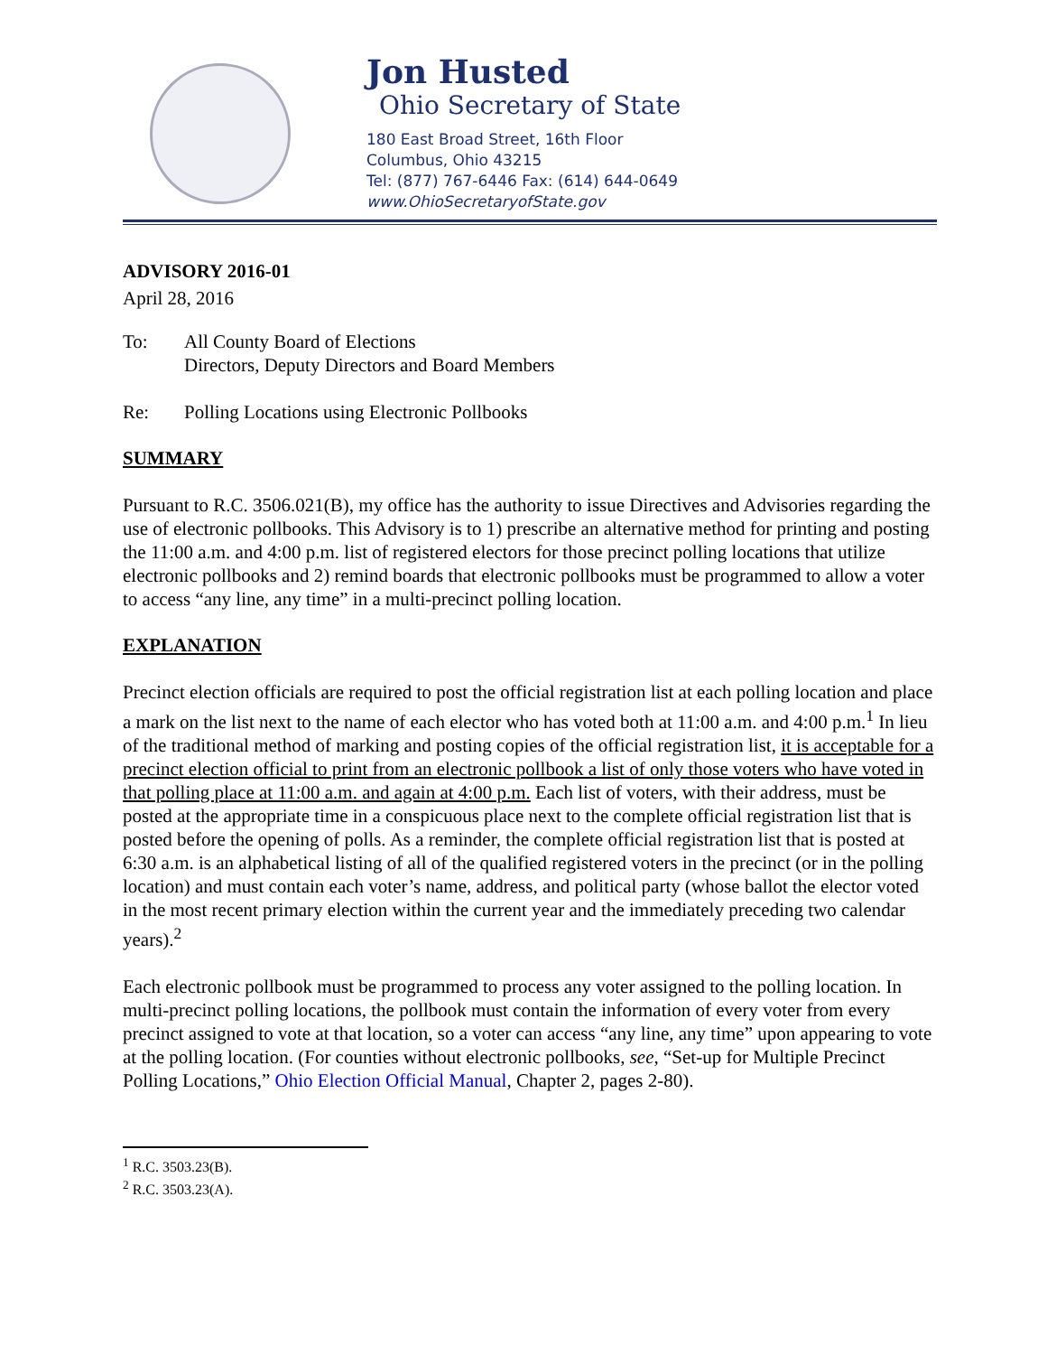Jon Husted
Ohio Secretary of State
180 East Broad Street, 16th Floor
Columbus, Ohio 43215
Tel: (877) 767-6446 Fax: (614) 644-0649
www.OhioSecretaryofState.gov
ADVISORY 2016-01
April 28, 2016
To: All County Board of Elections
Directors, Deputy Directors and Board Members
Re: Polling Locations using Electronic Pollbooks
SUMMARY
Pursuant to R.C. 3506.021(B), my office has the authority to issue Directives and Advisories regarding the use of electronic pollbooks. This Advisory is to 1) prescribe an alternative method for printing and posting the 11:00 a.m. and 4:00 p.m. list of registered electors for those precinct polling locations that utilize electronic pollbooks and 2) remind boards that electronic pollbooks must be programmed to allow a voter to access “any line, any time” in a multi-precinct polling location.
EXPLANATION
Precinct election officials are required to post the official registration list at each polling location and place a mark on the list next to the name of each elector who has voted both at 11:00 a.m. and 4:00 p.m.<sup>1</sup> In lieu of the traditional method of marking and posting copies of the official registration list, it is acceptable for a precinct election official to print from an electronic pollbook a list of only those voters who have voted in that polling place at 11:00 a.m. and again at 4:00 p.m. Each list of voters, with their address, must be posted at the appropriate time in a conspicuous place next to the complete official registration list that is posted before the opening of polls. As a reminder, the complete official registration list that is posted at 6:30 a.m. is an alphabetical listing of all of the qualified registered voters in the precinct (or in the polling location) and must contain each voter’s name, address, and political party (whose ballot the elector voted in the most recent primary election within the current year and the immediately preceding two calendar years).<sup>2</sup>
Each electronic pollbook must be programmed to process any voter assigned to the polling location. In multi-precinct polling locations, the pollbook must contain the information of every voter from every precinct assigned to vote at that location, so a voter can access “any line, any time” upon appearing to vote at the polling location. (For counties without electronic pollbooks, see, “Set-up for Multiple Precinct Polling Locations,” Ohio Election Official Manual, Chapter 2, pages 2-80).
<sup>1</sup> R.C. 3503.23(B).
<sup>2</sup> R.C. 3503.23(A).